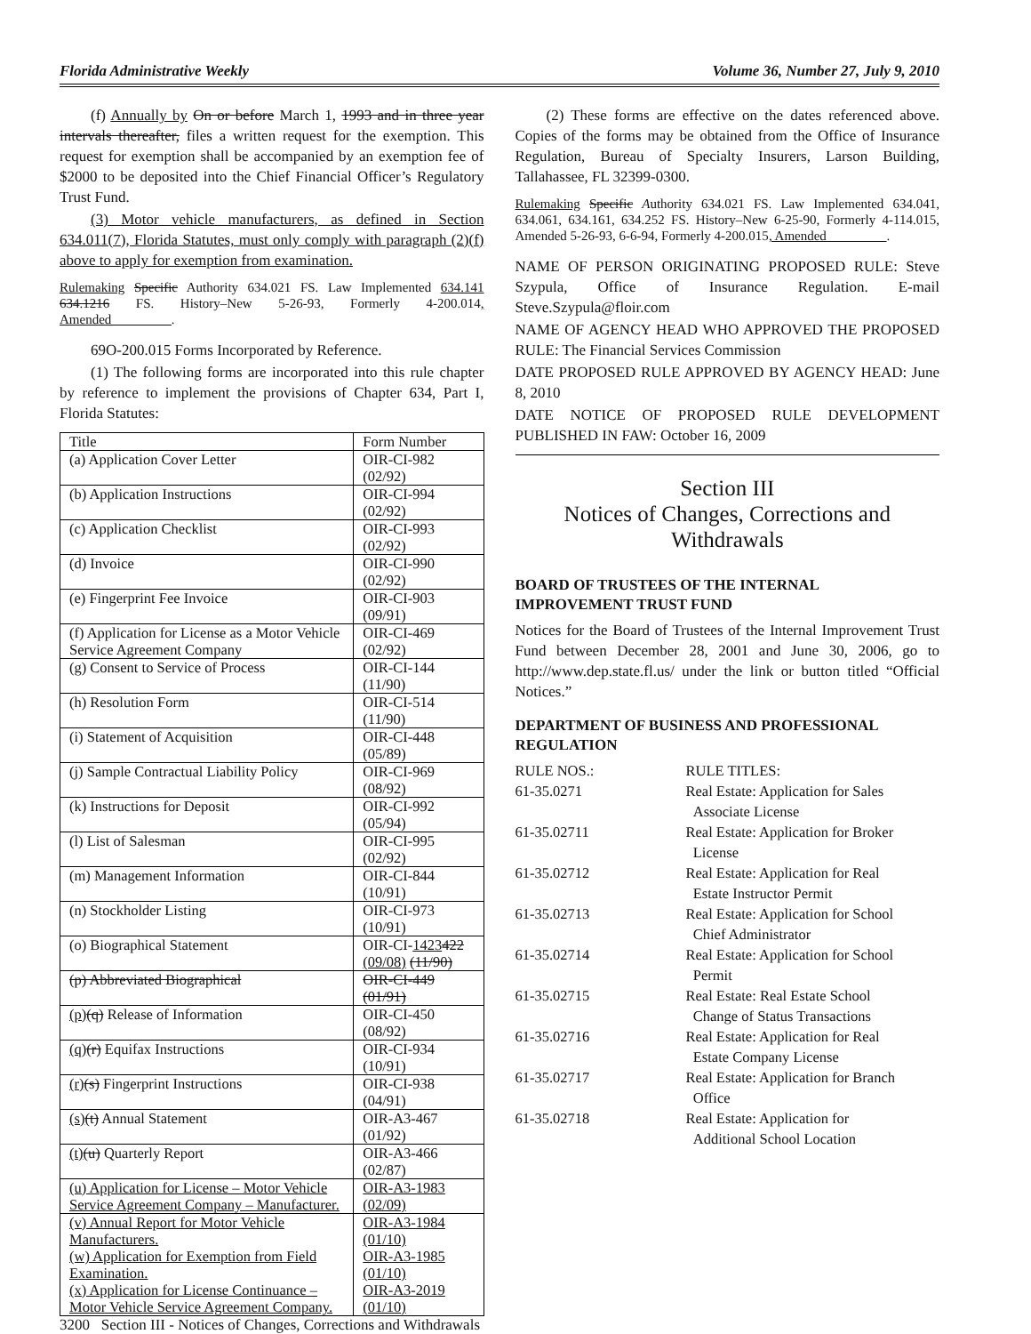Florida Administrative Weekly Volume 36, Number 27, July 9, 2010
(f) Annually by On or before March 1, 1993 and in three year intervals thereafter, files a written request for the exemption. This request for exemption shall be accompanied by an exemption fee of $2000 to be deposited into the Chief Financial Officer’s Regulatory Trust Fund.
(3) Motor vehicle manufacturers, as defined in Section 634.011(7), Florida Statutes, must only comply with paragraph (2)(f) above to apply for exemption from examination.
Rulemaking Specific Authority 634.021 FS. Law Implemented 634.141 634.1216 FS. History–New 5-26-93, Formerly 4-200.014, Amended_________.
69O-200.015 Forms Incorporated by Reference.
(1) The following forms are incorporated into this rule chapter by reference to implement the provisions of Chapter 634, Part I, Florida Statutes:
| Title | Form Number |
| (a) Application Cover Letter | OIR-CI-982 (02/92) |
| (b) Application Instructions | OIR-CI-994 (02/92) |
| (c) Application Checklist | OIR-CI-993 (02/92) |
| (d) Invoice | OIR-CI-990 (02/92) |
| (e) Fingerprint Fee Invoice | OIR-CI-903 (09/91) |
| (f) Application for License as a Motor Vehicle Service Agreement Company | OIR-CI-469 (02/92) |
| (g) Consent to Service of Process | OIR-CI-144 (11/90) |
| (h) Resolution Form | OIR-CI-514 (11/90) |
| (i) Statement of Acquisition | OIR-CI-448 (05/89) |
| (j) Sample Contractual Liability Policy | OIR-CI-969 (08/92) |
| (k) Instructions for Deposit | OIR-CI-992 (05/94) |
| (l) List of Salesman | OIR-CI-995 (02/92) |
| (m) Management Information | OIR-CI-844 (10/91) |
| (n) Stockholder Listing | OIR-CI-973 (10/91) |
| (o) Biographical Statement | OIR-CI- 1423 422 (09/08) (11/90) |
| (p) Abbreviated Biographical | OIR-CI-449 (01/91) |
| (p) (q) Release of Information | OIR-CI-450 (08/92) |
| (q) (r) Equifax Instructions | OIR-CI-934 (10/91) |
| (r) (s) Fingerprint Instructions | OIR-CI-938 (04/91) |
| (s) (t) Annual Statement | OIR-A3-467 (01/92) |
| (t) (u) Quarterly Report | OIR-A3-466 (02/87) |
| (u) Application for License – Motor Vehicle Service Agreement Company – Manufacturer. | OIR-A3-1983 (02/09) |
| (v) Annual Report for Motor Vehicle Manufacturers. (w) Application for Exemption from Field Examination. (x) Application for License Continuance – Motor Vehicle Service Agreement Company. | OIR-A3-1984 (01/10) OIR-A3-1985 (01/10) OIR-A3-2019 (01/10) |
(2) These forms are effective on the dates referenced above. Copies of the forms may be obtained from the Office of Insurance Regulation, Bureau of Specialty Insurers, Larson Building, Tallahassee, FL 32399-0300.
Rulemaking Specific Authority 634.021 FS. Law Implemented 634.041, 634.061, 634.161, 634.252 FS. History–New 6-25-90, Formerly 4-114.015, Amended 5-26-93, 6-6-94, Formerly 4-200.015, Amended_________.
NAME OF PERSON ORIGINATING PROPOSED RULE: Steve Szypula, Office of Insurance Regulation. E-mail Steve.Szypula@floir.com
NAME OF AGENCY HEAD WHO APPROVED THE PROPOSED RULE: The Financial Services Commission
DATE PROPOSED RULE APPROVED BY AGENCY HEAD: June 8, 2010
DATE NOTICE OF PROPOSED RULE DEVELOPMENT PUBLISHED IN FAW: October 16, 2009
Section III
Notices of Changes, Corrections and Withdrawals
BOARD OF TRUSTEES OF THE INTERNAL IMPROVEMENT TRUST FUND
Notices for the Board of Trustees of the Internal Improvement Trust Fund between December 28, 2001 and June 30, 2006, go to http://www.dep.state.fl.us/ under the link or button titled “Official Notices.”
DEPARTMENT OF BUSINESS AND PROFESSIONAL REGULATION
| RULE NOS.: | RULE TITLES: |
| 61-35.0271 | Real Estate: Application for Sales Associate License |
| 61-35.02711 | Real Estate: Application for Broker License |
| 61-35.02712 | Real Estate: Application for Real Estate Instructor Permit |
| 61-35.02713 | Real Estate: Application for School Chief Administrator |
| 61-35.02714 | Real Estate: Application for School Permit |
| 61-35.02715 | Real Estate: Real Estate School Change of Status Transactions |
| 61-35.02716 | Real Estate: Application for Real Estate Company License |
| 61-35.02717 | Real Estate: Application for Branch Office |
| 61-35.02718 | Real Estate: Application for Additional School Location |
3200 Section III - Notices of Changes, Corrections and Withdrawals